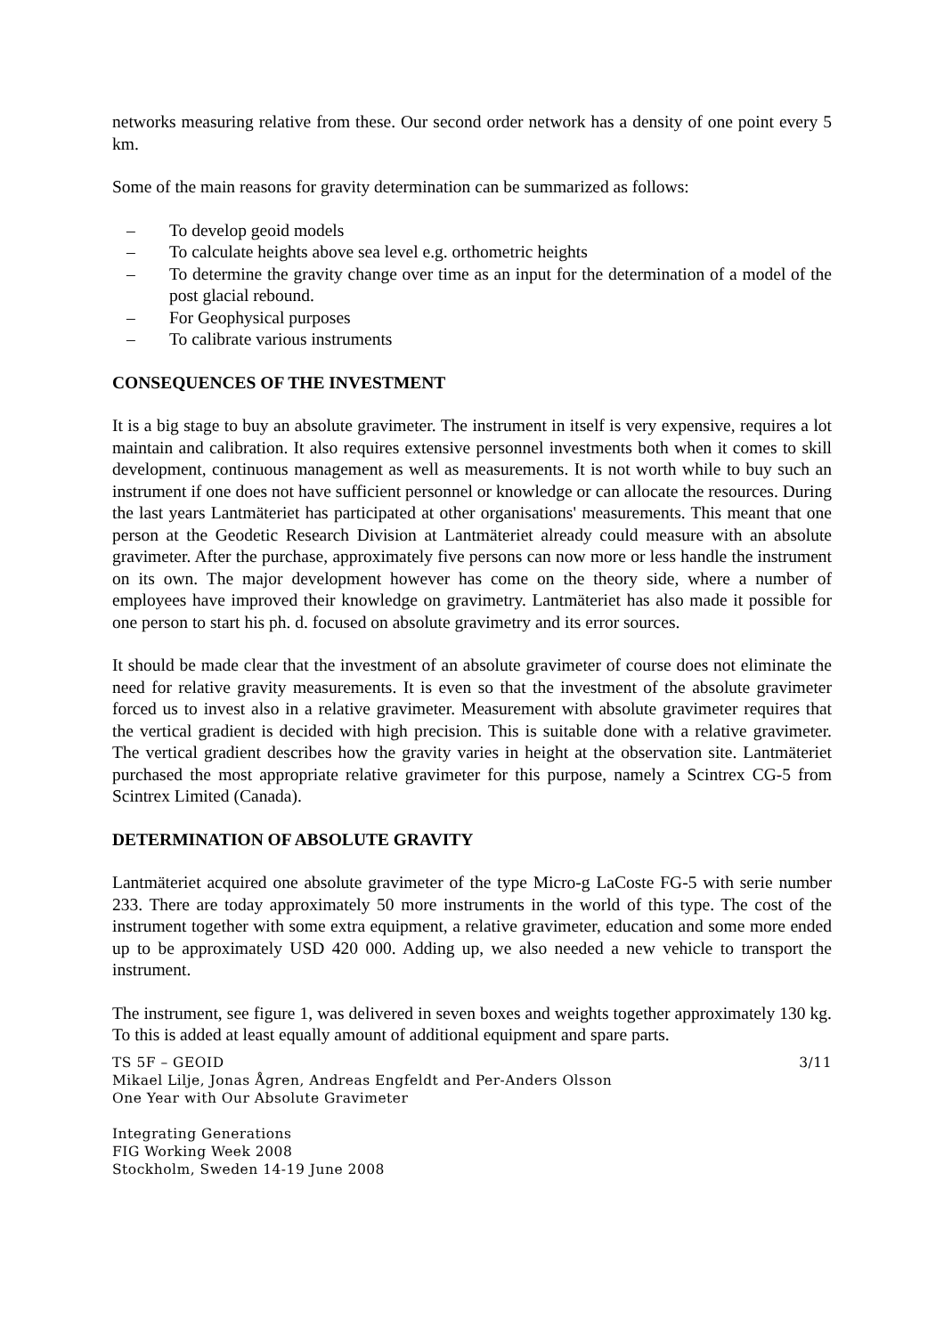networks measuring relative from these. Our second order network has a density of one point every 5 km.
Some of the main reasons for gravity determination can be summarized as follows:
– To develop geoid models
– To calculate heights above sea level e.g. orthometric heights
– To determine the gravity change over time as an input for the determination of a model of the post glacial rebound.
– For Geophysical purposes
– To calibrate various instruments
CONSEQUENCES OF THE INVESTMENT
It is a big stage to buy an absolute gravimeter. The instrument in itself is very expensive, requires a lot maintain and calibration. It also requires extensive personnel investments both when it comes to skill development, continuous management as well as measurements. It is not worth while to buy such an instrument if one does not have sufficient personnel or knowledge or can allocate the resources. During the last years Lantmäteriet has participated at other organisations' measurements. This meant that one person at the Geodetic Research Division at Lantmäteriet already could measure with an absolute gravimeter. After the purchase, approximately five persons can now more or less handle the instrument on its own. The major development however has come on the theory side, where a number of employees have improved their knowledge on gravimetry. Lantmäteriet has also made it possible for one person to start his ph. d. focused on absolute gravimetry and its error sources.
It should be made clear that the investment of an absolute gravimeter of course does not eliminate the need for relative gravity measurements. It is even so that the investment of the absolute gravimeter forced us to invest also in a relative gravimeter. Measurement with absolute gravimeter requires that the vertical gradient is decided with high precision. This is suitable done with a relative gravimeter. The vertical gradient describes how the gravity varies in height at the observation site. Lantmäteriet purchased the most appropriate relative gravimeter for this purpose, namely a Scintrex CG-5 from Scintrex Limited (Canada).
DETERMINATION OF ABSOLUTE GRAVITY
Lantmäteriet acquired one absolute gravimeter of the type Micro-g LaCoste FG-5 with serie number 233. There are today approximately 50 more instruments in the world of this type. The cost of the instrument together with some extra equipment, a relative gravimeter, education and some more ended up to be approximately USD 420 000. Adding up, we also needed a new vehicle to transport the instrument.
The instrument, see figure 1, was delivered in seven boxes and weights together approximately 130 kg. To this is added at least equally amount of additional equipment and spare parts.
TS 5F – GEOID 3/11
Mikael Lilje, Jonas Ågren, Andreas Engfeldt and Per-Anders Olsson
One Year with Our Absolute Gravimeter
Integrating Generations
FIG Working Week 2008
Stockholm, Sweden 14-19 June 2008